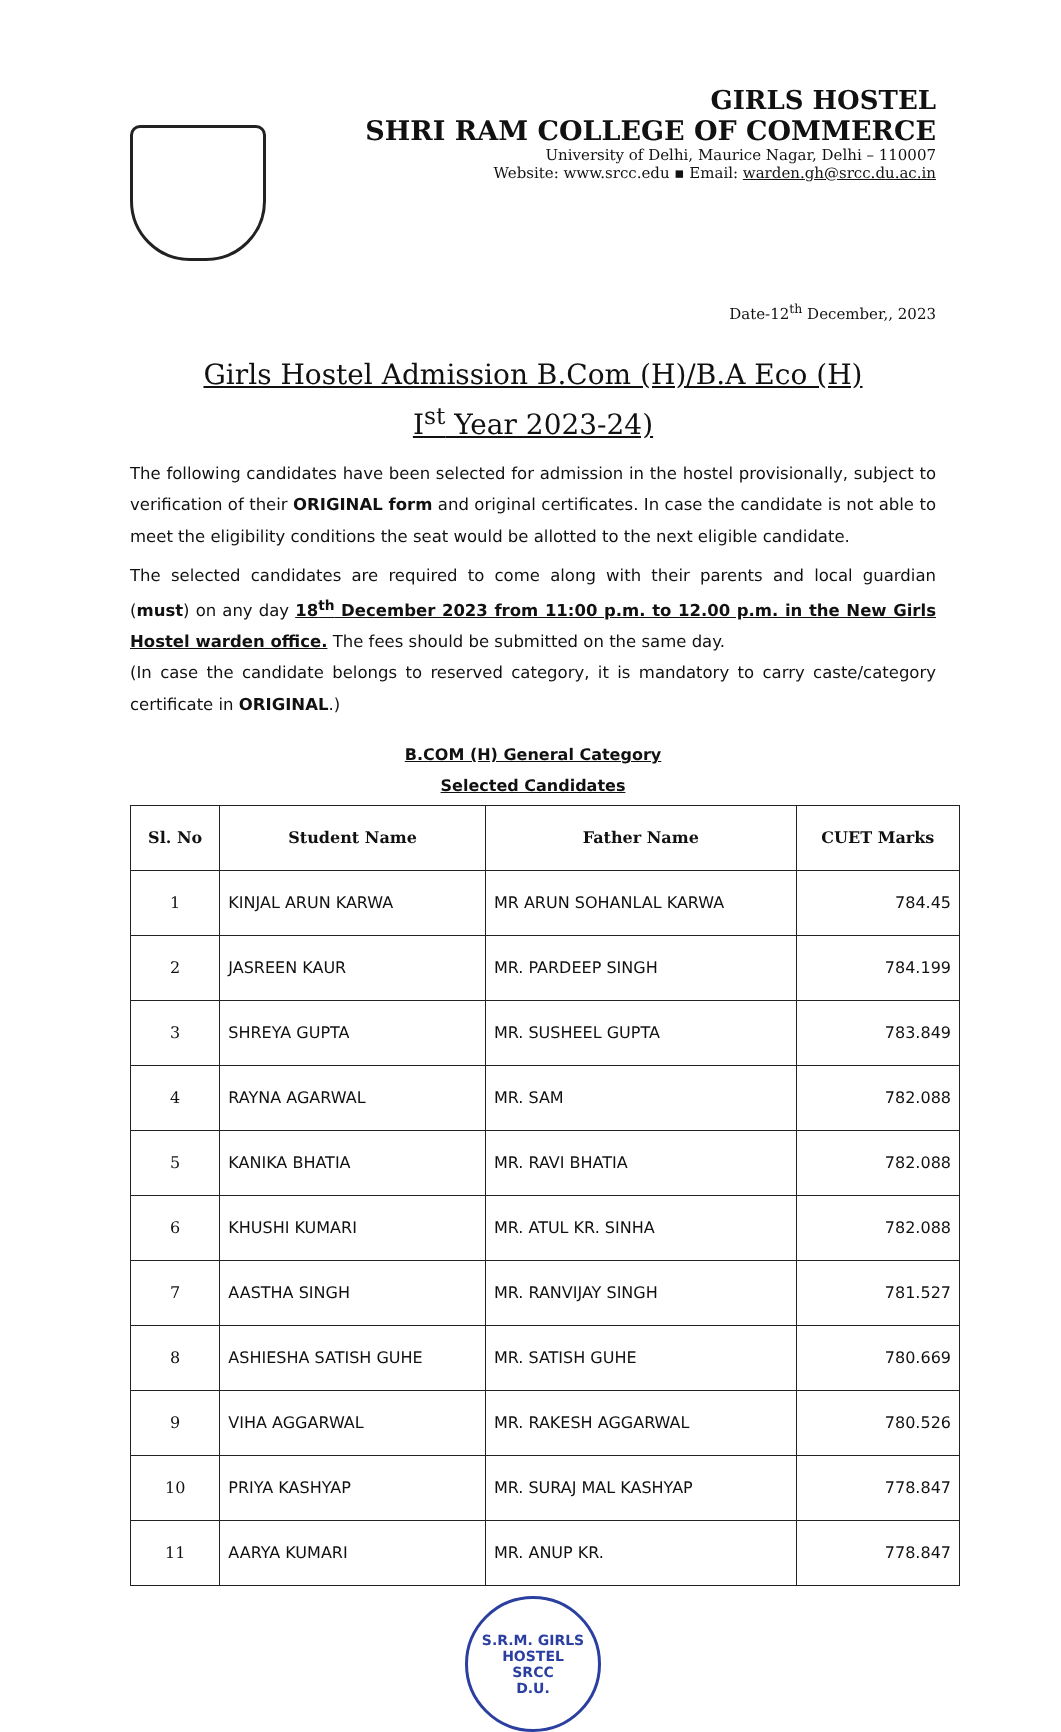GIRLS HOSTEL
SHRI RAM COLLEGE OF COMMERCE
University of Delhi, Maurice Nagar, Delhi – 110007
Website: www.srcc.edu ▪ Email: warden.gh@srcc.du.ac.in
Date-12<sup>th</sup> December,, 2023
Girls Hostel Admission B.Com (H)/B.A Eco (H)
I<sup>st</sup> Year 2023-24)
The following candidates have been selected for admission in the hostel provisionally, subject to verification of their ORIGINAL form and original certificates. In case the candidate is not able to meet the eligibility conditions the seat would be allotted to the next eligible candidate.
The selected candidates are required to come along with their parents and local guardian (must) on any day 18<sup>th</sup> December 2023 from 11:00 p.m. to 12.00 p.m. in the New Girls Hostel warden office. The fees should be submitted on the same day.
(In case the candidate belongs to reserved category, it is mandatory to carry caste/category certificate in ORIGINAL.)
B.COM (H) General Category
Selected Candidates
| Sl. No | Student Name | Father Name | CUET Marks |
| --- | --- | --- | --- |
| 1 | KINJAL ARUN KARWA | MR ARUN SOHANLAL KARWA | 784.45 |
| 2 | JASREEN KAUR | MR. PARDEEP SINGH | 784.199 |
| 3 | SHREYA GUPTA | MR. SUSHEEL GUPTA | 783.849 |
| 4 | RAYNA AGARWAL | MR. SAM | 782.088 |
| 5 | KANIKA BHATIA | MR. RAVI BHATIA | 782.088 |
| 6 | KHUSHI KUMARI | MR. ATUL KR. SINHA | 782.088 |
| 7 | AASTHA SINGH | MR. RANVIJAY SINGH | 781.527 |
| 8 | ASHIESHA SATISH GUHE | MR. SATISH GUHE | 780.669 |
| 9 | VIHA AGGARWAL | MR. RAKESH AGGARWAL | 780.526 |
| 10 | PRIYA KASHYAP | MR. SURAJ MAL KASHYAP | 778.847 |
| 11 | AARYA KUMARI | MR. ANUP KR. | 778.847 |
S.R.M. GIRLS HOSTEL
SRCC
D.U.